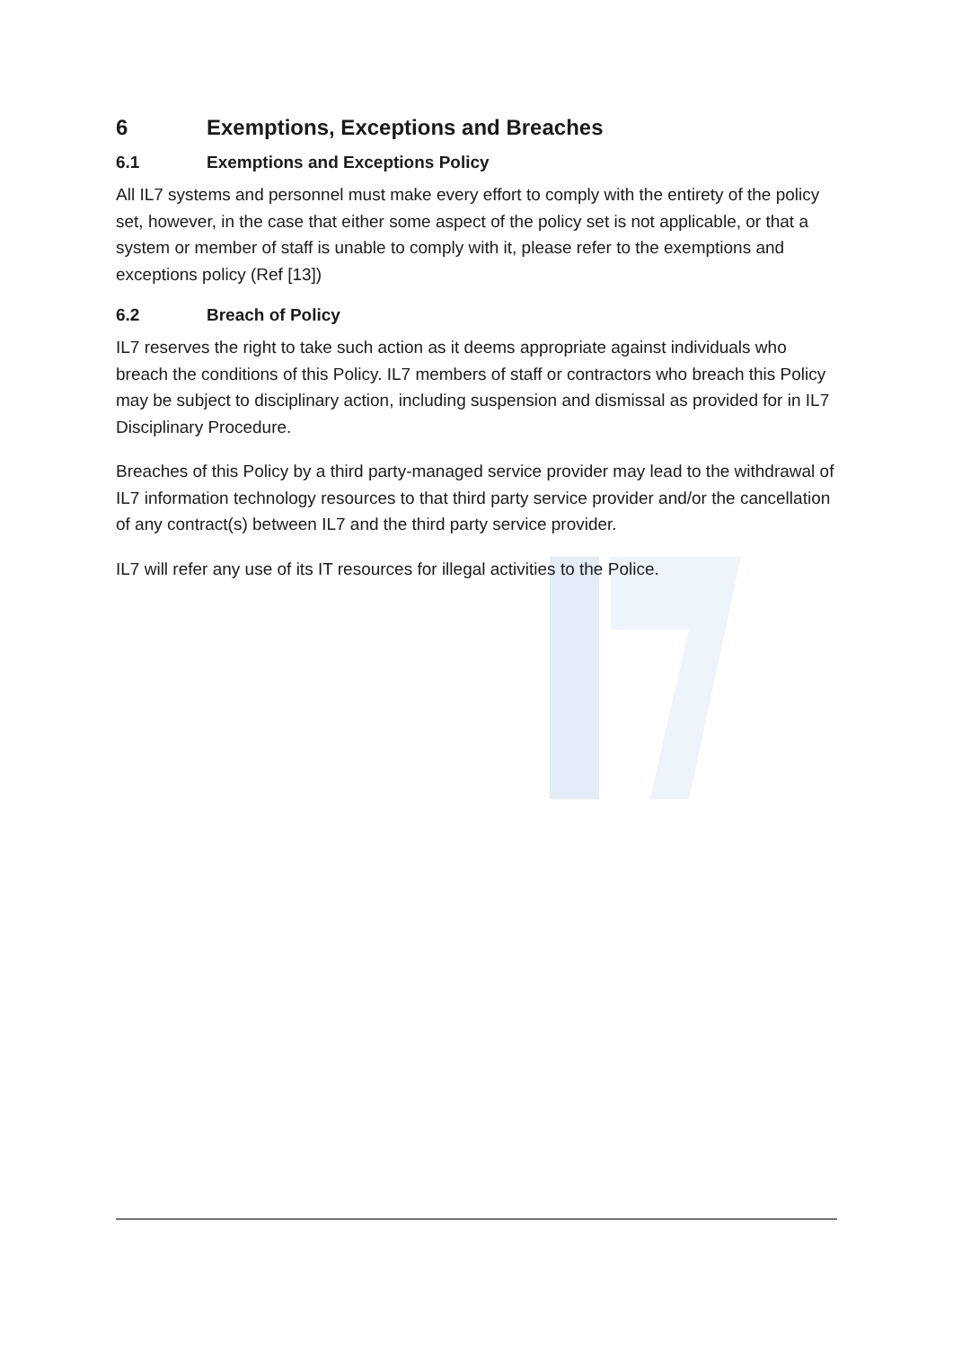6 Exemptions, Exceptions and Breaches
6.1 Exemptions and Exceptions Policy
All IL7 systems and personnel must make every effort to comply with the entirety of the policy set, however, in the case that either some aspect of the policy set is not applicable, or that a system or member of staff is unable to comply with it, please refer to the exemptions and exceptions policy (Ref [13])
6.2 Breach of Policy
IL7 reserves the right to take such action as it deems appropriate against individuals who breach the conditions of this Policy. IL7 members of staff or contractors who breach this Policy may be subject to disciplinary action, including suspension and dismissal as provided for in IL7 Disciplinary Procedure.
Breaches of this Policy by a third party-managed service provider may lead to the withdrawal of IL7 information technology resources to that third party service provider and/or the cancellation of any contract(s) between IL7 and the third party service provider.
IL7 will refer any use of its IT resources for illegal activities to the Police.